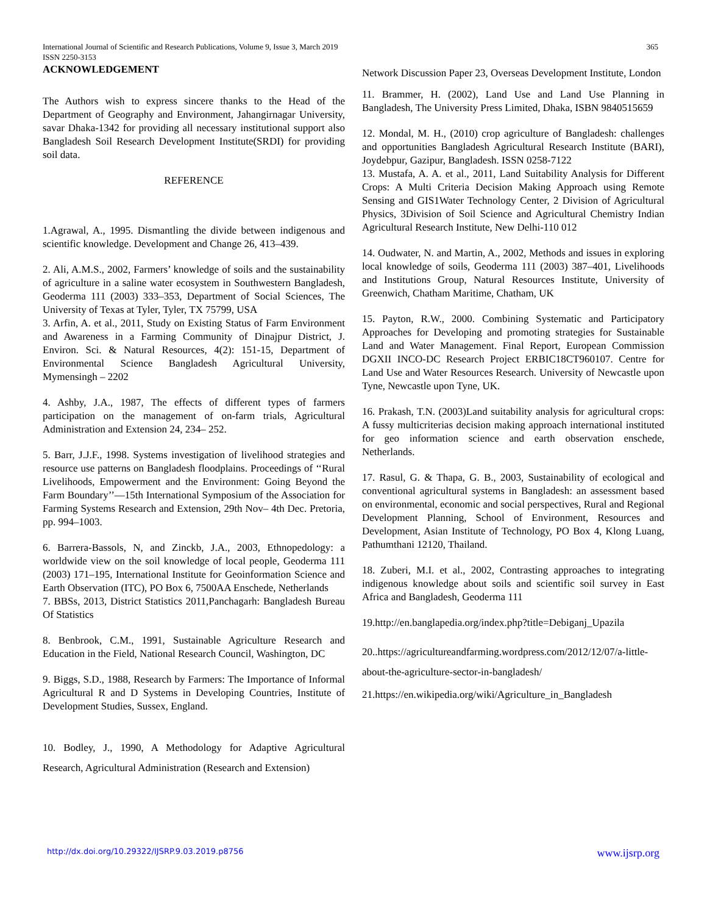International Journal of Scientific and Research Publications, Volume 9, Issue 3, March 2019 365
ISSN 2250-3153
ACKNOWLEDGEMENT
The Authors wish to express sincere thanks to the Head of the Department of Geography and Environment, Jahangirnagar University, savar Dhaka-1342 for providing all necessary institutional support also Bangladesh Soil Research Development Institute(SRDI) for providing soil data.
REFERENCE
1.Agrawal, A., 1995. Dismantling the divide between indigenous and scientific knowledge. Development and Change 26, 413–439.
2. Ali, A.M.S., 2002, Farmers’ knowledge of soils and the sustainability of agriculture in a saline water ecosystem in Southwestern Bangladesh, Geoderma 111 (2003) 333–353, Department of Social Sciences, The University of Texas at Tyler, Tyler, TX 75799, USA
3. Arfin, A. et al., 2011, Study on Existing Status of Farm Environment and Awareness in a Farming Community of Dinajpur District, J. Environ. Sci. & Natural Resources, 4(2): 151-15, Department of Environmental Science Bangladesh Agricultural University, Mymensingh – 2202
4. Ashby, J.A., 1987, The effects of different types of farmers participation on the management of on-farm trials, Agricultural Administration and Extension 24, 234– 252.
5. Barr, J.J.F., 1998. Systems investigation of livelihood strategies and resource use patterns on Bangladesh floodplains. Proceedings of ‘‘Rural Livelihoods, Empowerment and the Environment: Going Beyond the Farm Boundary’’—15th International Symposium of the Association for Farming Systems Research and Extension, 29th Nov– 4th Dec. Pretoria, pp. 994–1003.
6. Barrera-Bassols, N, and Zinckb, J.A., 2003, Ethnopedology: a worldwide view on the soil knowledge of local people, Geoderma 111 (2003) 171–195, International Institute for Geoinformation Science and Earth Observation (ITC), PO Box 6, 7500AA Enschede, Netherlands
7. BBSs, 2013, District Statistics 2011,Panchagarh: Bangladesh Bureau Of Statistics
8. Benbrook, C.M., 1991, Sustainable Agriculture Research and Education in the Field, National Research Council, Washington, DC
9. Biggs, S.D., 1988, Research by Farmers: The Importance of Informal Agricultural R and D Systems in Developing Countries, Institute of Development Studies, Sussex, England.
10. Bodley, J., 1990, A Methodology for Adaptive Agricultural Research, Agricultural Administration (Research and Extension)
Network Discussion Paper 23, Overseas Development Institute, London
11. Brammer, H. (2002), Land Use and Land Use Planning in Bangladesh, The University Press Limited, Dhaka, ISBN 9840515659
12. Mondal, M. H., (2010) crop agriculture of Bangladesh: challenges and opportunities Bangladesh Agricultural Research Institute (BARI), Joydebpur, Gazipur, Bangladesh. ISSN 0258-7122
13. Mustafa, A. A. et al., 2011, Land Suitability Analysis for Different Crops: A Multi Criteria Decision Making Approach using Remote Sensing and GIS1Water Technology Center, 2 Division of Agricultural Physics, 3Division of Soil Science and Agricultural Chemistry Indian Agricultural Research Institute, New Delhi-110 012
14. Oudwater, N. and Martin, A., 2002, Methods and issues in exploring local knowledge of soils, Geoderma 111 (2003) 387–401, Livelihoods and Institutions Group, Natural Resources Institute, University of Greenwich, Chatham Maritime, Chatham, UK
15. Payton, R.W., 2000. Combining Systematic and Participatory Approaches for Developing and promoting strategies for Sustainable Land and Water Management. Final Report, European Commission DGXII INCO-DC Research Project ERBIC18CT960107. Centre for Land Use and Water Resources Research. University of Newcastle upon Tyne, Newcastle upon Tyne, UK.
16. Prakash, T.N. (2003)Land suitability analysis for agricultural crops: A fussy multicriterias decision making approach international instituted for geo information science and earth observation enschede, Netherlands.
17. Rasul, G. & Thapa, G. B., 2003, Sustainability of ecological and conventional agricultural systems in Bangladesh: an assessment based on environmental, economic and social perspectives, Rural and Regional Development Planning, School of Environment, Resources and Development, Asian Institute of Technology, PO Box 4, Klong Luang, Pathumthani 12120, Thailand.
18. Zuberi, M.I. et al., 2002, Contrasting approaches to integrating indigenous knowledge about soils and scientific soil survey in East Africa and Bangladesh, Geoderma 111
19.http://en.banglapedia.org/index.php?title=Debiganj_Upazila
20..https://agricultureandfarming.wordpress.com/2012/12/07/a-little-about-the-agriculture-sector-in-bangladesh/
21.https://en.wikipedia.org/wiki/Agriculture_in_Bangladesh
http://dx.doi.org/10.29322/IJSRP.9.03.2019.p8756 www.ijsrp.org